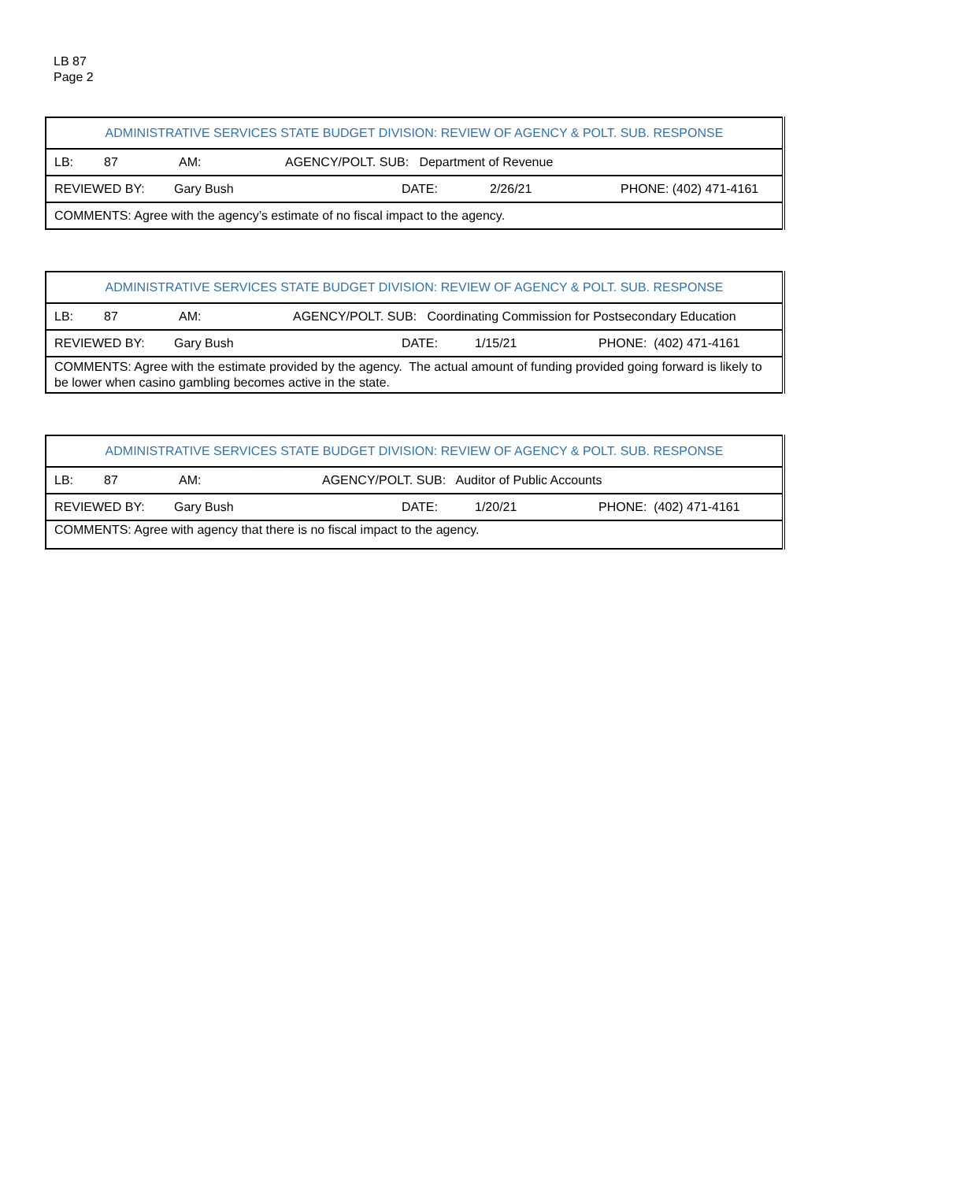LB 87
Page 2
| ADMINISTRATIVE SERVICES STATE BUDGET DIVISION: REVIEW OF AGENCY & POLT. SUB. RESPONSE |
| LB: 87 AM: AGENCY/POLT. SUB: Department of Revenue |
| REVIEWED BY: Gary Bush DATE: 2/26/21 PHONE: (402) 471-4161 |
| COMMENTS: Agree with the agency’s estimate of no fiscal impact to the agency. |
| ADMINISTRATIVE SERVICES STATE BUDGET DIVISION: REVIEW OF AGENCY & POLT. SUB. RESPONSE |
| LB: 87 AM: AGENCY/POLT. SUB: Coordinating Commission for Postsecondary Education |
| REVIEWED BY: Gary Bush DATE: 1/15/21 PHONE: (402) 471-4161 |
| COMMENTS: Agree with the estimate provided by the agency. The actual amount of funding provided going forward is likely to be lower when casino gambling becomes active in the state. |
| ADMINISTRATIVE SERVICES STATE BUDGET DIVISION: REVIEW OF AGENCY & POLT. SUB. RESPONSE |
| LB: 87 AM: AGENCY/POLT. SUB: Auditor of Public Accounts |
| REVIEWED BY: Gary Bush DATE: 1/20/21 PHONE: (402) 471-4161 |
| COMMENTS: Agree with agency that there is no fiscal impact to the agency. |